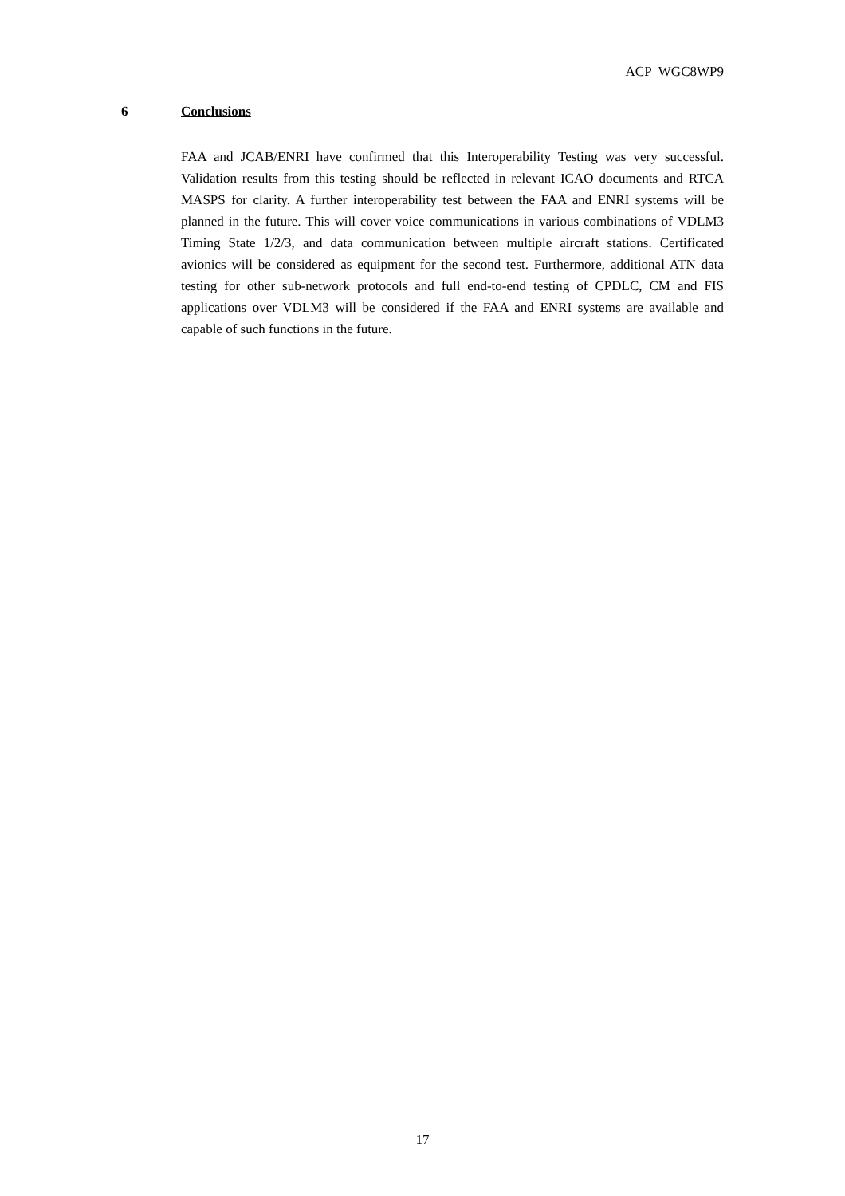ACP WGC8WP9
6 Conclusions
FAA and JCAB/ENRI have confirmed that this Interoperability Testing was very successful. Validation results from this testing should be reflected in relevant ICAO documents and RTCA MASPS for clarity. A further interoperability test between the FAA and ENRI systems will be planned in the future. This will cover voice communications in various combinations of VDLM3 Timing State 1/2/3, and data communication between multiple aircraft stations. Certificated avionics will be considered as equipment for the second test. Furthermore, additional ATN data testing for other sub-network protocols and full end-to-end testing of CPDLC, CM and FIS applications over VDLM3 will be considered if the FAA and ENRI systems are available and capable of such functions in the future.
17